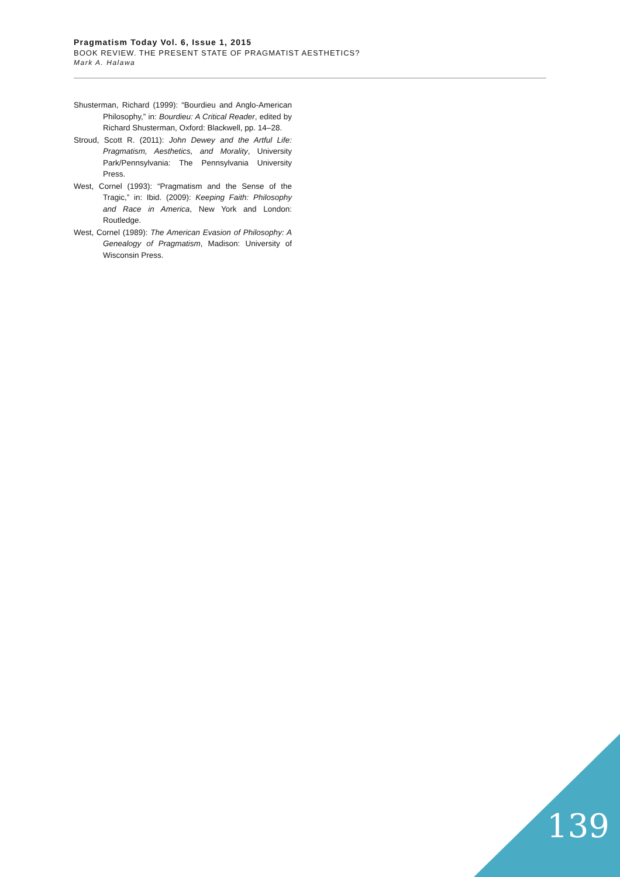Pragmatism Today Vol. 6, Issue 1, 2015
BOOK REVIEW. THE PRESENT STATE OF PRAGMATIST AESTHETICS?
Mark A. Halawa
Shusterman, Richard (1999): “Bourdieu and Anglo-American Philosophy,” in: Bourdieu: A Critical Reader, edited by Richard Shusterman, Oxford: Blackwell, pp. 14–28.
Stroud, Scott R. (2011): John Dewey and the Artful Life: Pragmatism, Aesthetics, and Morality, University Park/Pennsylvania: The Pennsylvania University Press.
West, Cornel (1993): “Pragmatism and the Sense of the Tragic,” in: Ibid. (2009): Keeping Faith: Philosophy and Race in America, New York and London: Routledge.
West, Cornel (1989): The American Evasion of Philosophy: A Genealogy of Pragmatism, Madison: University of Wisconsin Press.
139